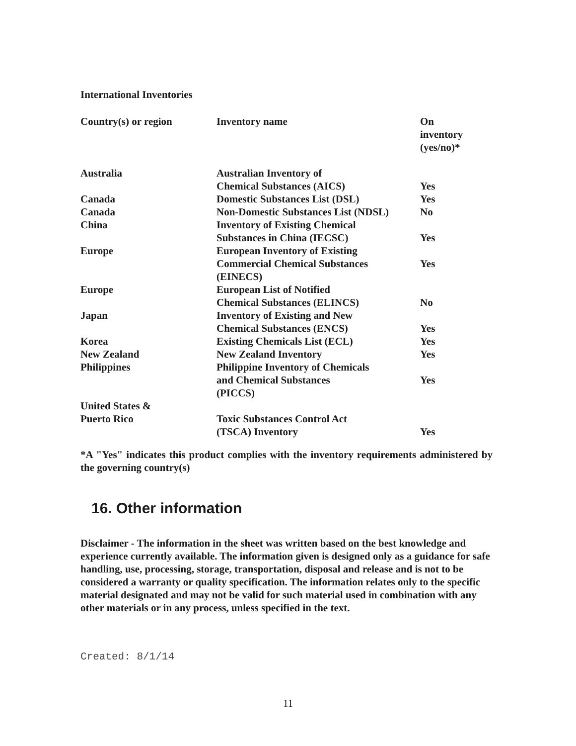International Inventories
| Country(s) or region | Inventory name | On inventory (yes/no)* |
| --- | --- | --- |
| Australia | Australian Inventory of Chemical Substances (AICS) | Yes |
| Canada | Domestic Substances List (DSL) | Yes |
| Canada | Non-Domestic Substances List (NDSL) | No |
| China | Inventory of Existing Chemical Substances in China (IECSC) | Yes |
| Europe | European Inventory of Existing Commercial Chemical Substances (EINECS) | Yes |
| Europe | European List of Notified Chemical Substances (ELINCS) | No |
| Japan | Inventory of Existing and New Chemical Substances (ENCS) | Yes |
| Korea | Existing Chemicals List (ECL) | Yes |
| New Zealand | New Zealand Inventory | Yes |
| Philippines | Philippine Inventory of Chemicals and Chemical Substances (PICCS) | Yes |
| United States & Puerto Rico | Toxic Substances Control Act (TSCA) Inventory | Yes |
*A "Yes" indicates this product complies with the inventory requirements administered by the governing country(s)
16. Other information
Disclaimer - The information in the sheet was written based on the best knowledge and experience currently available. The information given is designed only as a guidance for safe handling, use, processing, storage, transportation, disposal and release and is not to be considered a warranty or quality specification. The information relates only to the specific material designated and may not be valid for such material used in combination with any other materials or in any process, unless specified in the text.
Created: 8/1/14
11